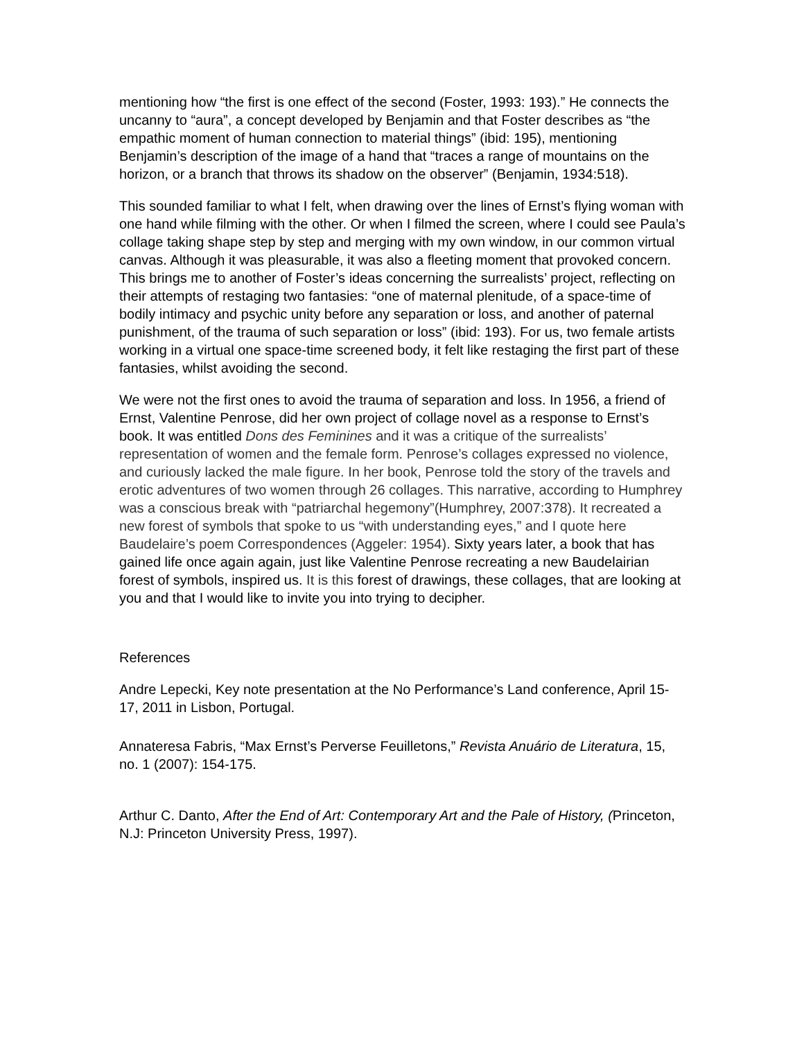mentioning how “the first is one effect of the second (Foster, 1993: 193).” He connects the uncanny to “aura”, a concept developed by Benjamin and that Foster describes as “the empathic moment of human connection to material things” (ibid: 195), mentioning Benjamin’s description of the image of a hand that “traces a range of mountains on the horizon, or a branch that throws its shadow on the observer” (Benjamin, 1934:518).
This sounded familiar to what I felt, when drawing over the lines of Ernst’s flying woman with one hand while filming with the other. Or when I filmed the screen, where I could see Paula’s collage taking shape step by step and merging with my own window, in our common virtual canvas. Although it was pleasurable, it was also a fleeting moment that provoked concern. This brings me to another of Foster’s ideas concerning the surrealists’ project, reflecting on their attempts of restaging two fantasies: “one of maternal plenitude, of a space-time of bodily intimacy and psychic unity before any separation or loss, and another of paternal punishment, of the trauma of such separation or loss” (ibid: 193). For us, two female artists working in a virtual one space-time screened body, it felt like restaging the first part of these fantasies, whilst avoiding the second.
We were not the first ones to avoid the trauma of separation and loss. In 1956, a friend of Ernst, Valentine Penrose, did her own project of collage novel as a response to Ernst’s book. It was entitled Dons des Feminines and it was a critique of the surrealists’ representation of women and the female form. Penrose’s collages expressed no violence, and curiously lacked the male figure. In her book, Penrose told the story of the travels and erotic adventures of two women through 26 collages. This narrative, according to Humphrey was a conscious break with “patriarchal hegemony”(Humphrey, 2007:378). It recreated a new forest of symbols that spoke to us “with understanding eyes,” and I quote here Baudelaire’s poem Correspondences (Aggeler: 1954). Sixty years later, a book that has gained life once again again, just like Valentine Penrose recreating a new Baudelairian forest of symbols, inspired us. It is this forest of drawings, these collages, that are looking at you and that I would like to invite you into trying to decipher.
References
Andre Lepecki, Key note presentation at the No Performance’s Land conference, April 15-17, 2011 in Lisbon, Portugal.
Annateresa Fabris, “Max Ernst’s Perverse Feuilletons,” Revista Anuário de Literatura, 15, no. 1 (2007): 154-175.
Arthur C. Danto, After the End of Art: Contemporary Art and the Pale of History, (Princeton, N.J: Princeton University Press, 1997).